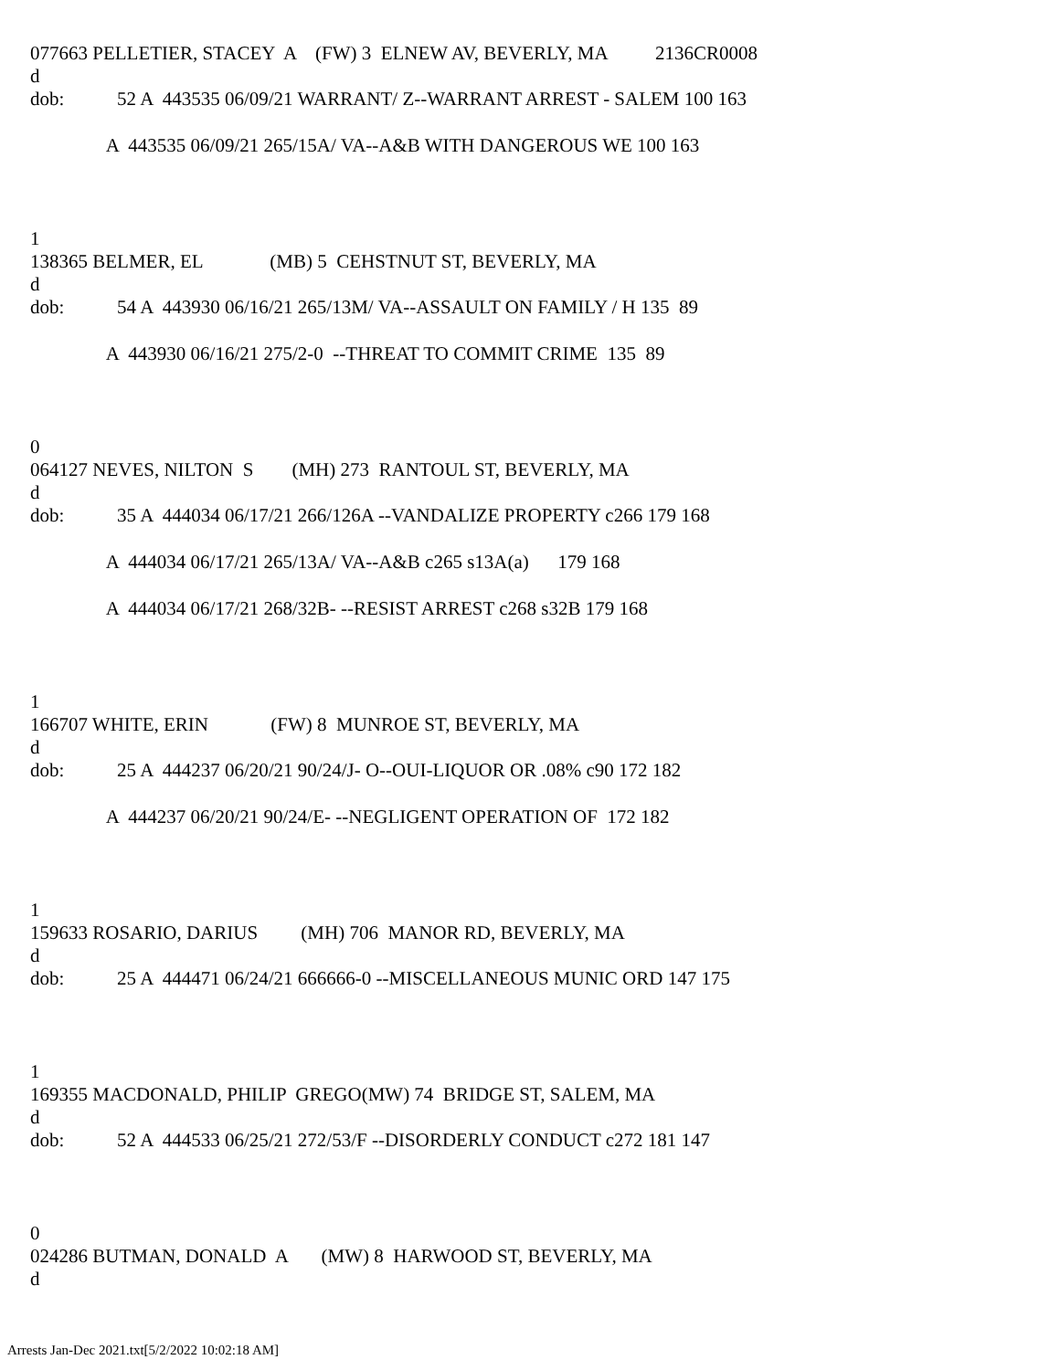077663 PELLETIER, STACEY A (FW) 3 ELNEW AV, BEVERLY, MA 2136CR0008
d
dob: 52 A 443535 06/09/21 WARRANT/ Z--WARRANT ARREST - SALEM 100 163
A 443535 06/09/21 265/15A/ VA--A&B WITH DANGEROUS WE 100 163
1
138365 BELMER, EL (MB) 5 CEHSTNUT ST, BEVERLY, MA
d
dob: 54 A 443930 06/16/21 265/13M/ VA--ASSAULT ON FAMILY / H 135 89
A 443930 06/16/21 275/2-0 --THREAT TO COMMIT CRIME 135 89
0
064127 NEVES, NILTON S (MH) 273 RANTOUL ST, BEVERLY, MA
d
dob: 35 A 444034 06/17/21 266/126A --VANDALIZE PROPERTY c266 179 168
A 444034 06/17/21 265/13A/ VA--A&B c265 s13A(a) 179 168
A 444034 06/17/21 268/32B- --RESIST ARREST c268 s32B 179 168
1
166707 WHITE, ERIN (FW) 8 MUNROE ST, BEVERLY, MA
d
dob: 25 A 444237 06/20/21 90/24/J- O--OUI-LIQUOR OR .08% c90 172 182
A 444237 06/20/21 90/24/E- --NEGLIGENT OPERATION OF 172 182
1
159633 ROSARIO, DARIUS (MH) 706 MANOR RD, BEVERLY, MA
d
dob: 25 A 444471 06/24/21 666666-0 --MISCELLANEOUS MUNIC ORD 147 175
1
169355 MACDONALD, PHILIP GREGO(MW) 74 BRIDGE ST, SALEM, MA
d
dob: 52 A 444533 06/25/21 272/53/F --DISORDERLY CONDUCT c272 181 147
0
024286 BUTMAN, DONALD A (MW) 8 HARWOOD ST, BEVERLY, MA
d
Arrests Jan-Dec 2021.txt[5/2/2022 10:02:18 AM]